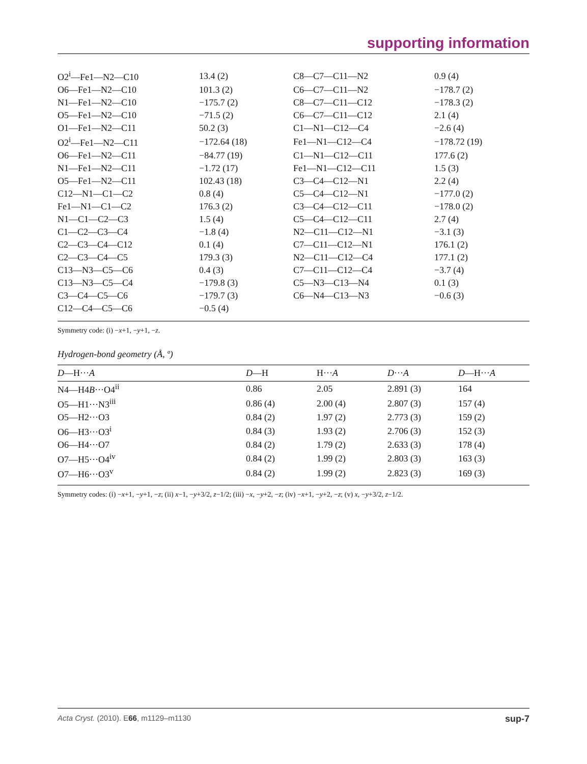supporting information
| O2<sup>i</sup>—Fe1—N2—C10 | 13.4 (2) | C8—C7—C11—N2 | 0.9 (4) |
| O6—Fe1—N2—C10 | 101.3 (2) | C6—C7—C11—N2 | −178.7 (2) |
| N1—Fe1—N2—C10 | −175.7 (2) | C8—C7—C11—C12 | −178.3 (2) |
| O5—Fe1—N2—C10 | −71.5 (2) | C6—C7—C11—C12 | 2.1 (4) |
| O1—Fe1—N2—C11 | 50.2 (3) | C1—N1—C12—C4 | −2.6 (4) |
| O2<sup>i</sup>—Fe1—N2—C11 | −172.64 (18) | Fe1—N1—C12—C4 | −178.72 (19) |
| O6—Fe1—N2—C11 | −84.77 (19) | C1—N1—C12—C11 | 177.6 (2) |
| N1—Fe1—N2—C11 | −1.72 (17) | Fe1—N1—C12—C11 | 1.5 (3) |
| O5—Fe1—N2—C11 | 102.43 (18) | C3—C4—C12—N1 | 2.2 (4) |
| C12—N1—C1—C2 | 0.8 (4) | C5—C4—C12—N1 | −177.0 (2) |
| Fe1—N1—C1—C2 | 176.3 (2) | C3—C4—C12—C11 | −178.0 (2) |
| N1—C1—C2—C3 | 1.5 (4) | C5—C4—C12—C11 | 2.7 (4) |
| C1—C2—C3—C4 | −1.8 (4) | N2—C11—C12—N1 | −3.1 (3) |
| C2—C3—C4—C12 | 0.1 (4) | C7—C11—C12—N1 | 176.1 (2) |
| C2—C3—C4—C5 | 179.3 (3) | N2—C11—C12—C4 | 177.1 (2) |
| C13—N3—C5—C6 | 0.4 (3) | C7—C11—C12—C4 | −3.7 (4) |
| C13—N3—C5—C4 | −179.8 (3) | C5—N3—C13—N4 | 0.1 (3) |
| C3—C4—C5—C6 | −179.7 (3) | C6—N4—C13—N3 | −0.6 (3) |
| C12—C4—C5—C6 | −0.5 (4) | | |
Symmetry code: (i) −x+1, −y+1, −z.
Hydrogen-bond geometry (Å, º)
| D —H··· A | D —H | H··· A | D ··· A | D —H··· A |
| --- | --- | --- | --- | --- |
| N4—H4 B ···O4<sup>ii</sup> | 0.86 | 2.05 | 2.891 (3) | 164 |
| O5—H1···N3<sup>iii</sup> | 0.86 (4) | 2.00 (4) | 2.807 (3) | 157 (4) |
| O5—H2···O3 | 0.84 (2) | 1.97 (2) | 2.773 (3) | 159 (2) |
| O6—H3···O3<sup>i</sup> | 0.84 (3) | 1.93 (2) | 2.706 (3) | 152 (3) |
| O6—H4···O7 | 0.84 (2) | 1.79 (2) | 2.633 (3) | 178 (4) |
| O7—H5···O4<sup>iv</sup> | 0.84 (2) | 1.99 (2) | 2.803 (3) | 163 (3) |
| O7—H6···O3<sup>v</sup> | 0.84 (2) | 1.99 (2) | 2.823 (3) | 169 (3) |
Symmetry codes: (i) −x+1, −y+1, −z; (ii) x−1, −y+3/2, z−1/2; (iii) −x, −y+2, −z; (iv) −x+1, −y+2, −z; (v) x, −y+3/2, z−1/2.
Acta Cryst. (2010). E66, m1129–m1130 sup-7